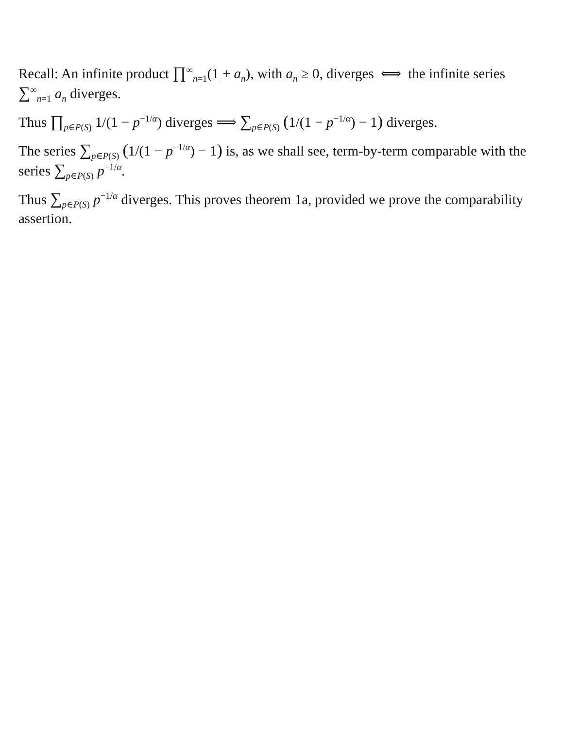Recall: An infinite product ∏<sup>∞</sup><sub>n=1</sub>(1 + a<sub>n</sub>), with a<sub>n</sub> ≥ 0, diverges ⟺ the infinite series ∑<sup>∞</sup><sub>n=1</sub> a<sub>n</sub> diverges.
Thus ∏<sub>p∈P(S)</sub> 1/(1 − p<sup>−1/α</sup>) diverges ⟹ ∑<sub>p∈P(S)</sub> (1/(1 − p<sup>−1/α</sup>) − 1) diverges.
The series ∑<sub>p∈P(S)</sub> (1/(1 − p<sup>−1/α</sup>) − 1) is, as we shall see, term-by-term comparable with the series ∑<sub>p∈P(S)</sub> p<sup>−1/α</sup>.
Thus ∑<sub>p∈P(S)</sub> p<sup>−1/α</sup> diverges. This proves theorem 1a, provided we prove the comparability assertion.